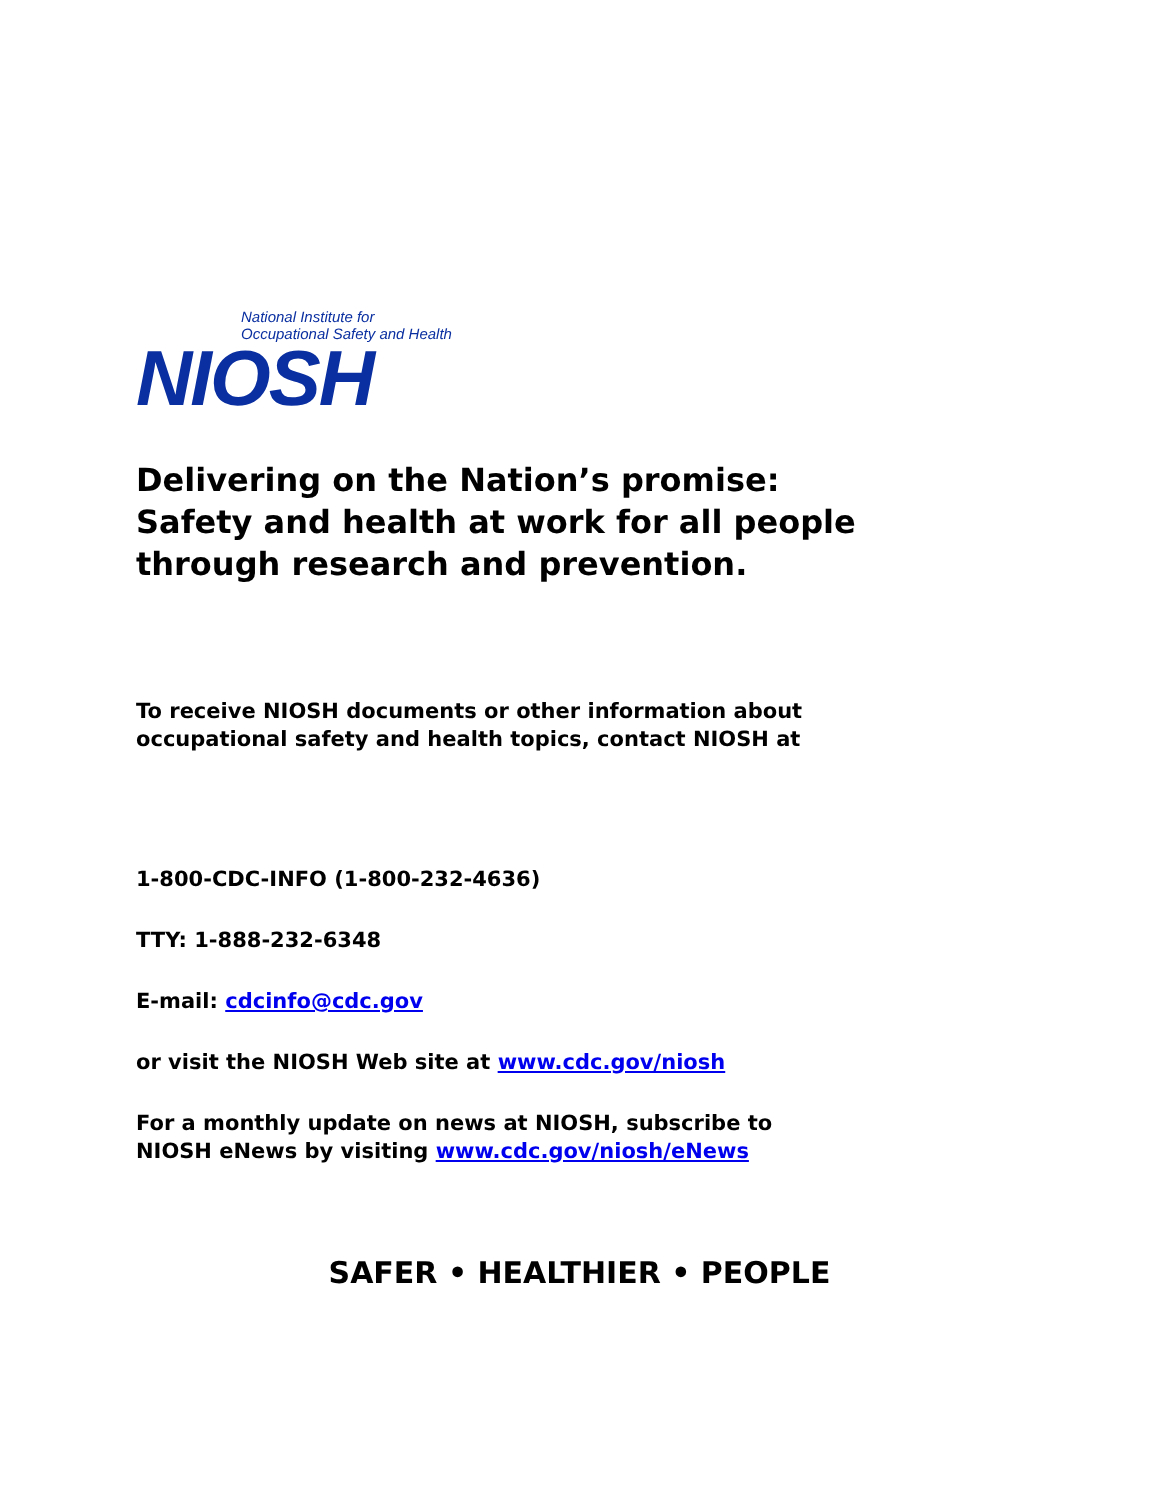National Institute for
Occupational Safety and Health
NIOSH
Delivering on the Nation’s promise:
Safety and health at work for all people
through research and prevention.
To receive NIOSH documents or other information about
occupational safety and health topics, contact NIOSH at
1-800-CDC-INFO (1-800-232-4636)
TTY: 1-888-232-6348
E-mail: cdcinfo@cdc.gov
or visit the NIOSH Web site at www.cdc.gov/niosh
For a monthly update on news at NIOSH, subscribe to
NIOSH eNews by visiting www.cdc.gov/niosh/eNews
SAFER • HEALTHIER • PEOPLE